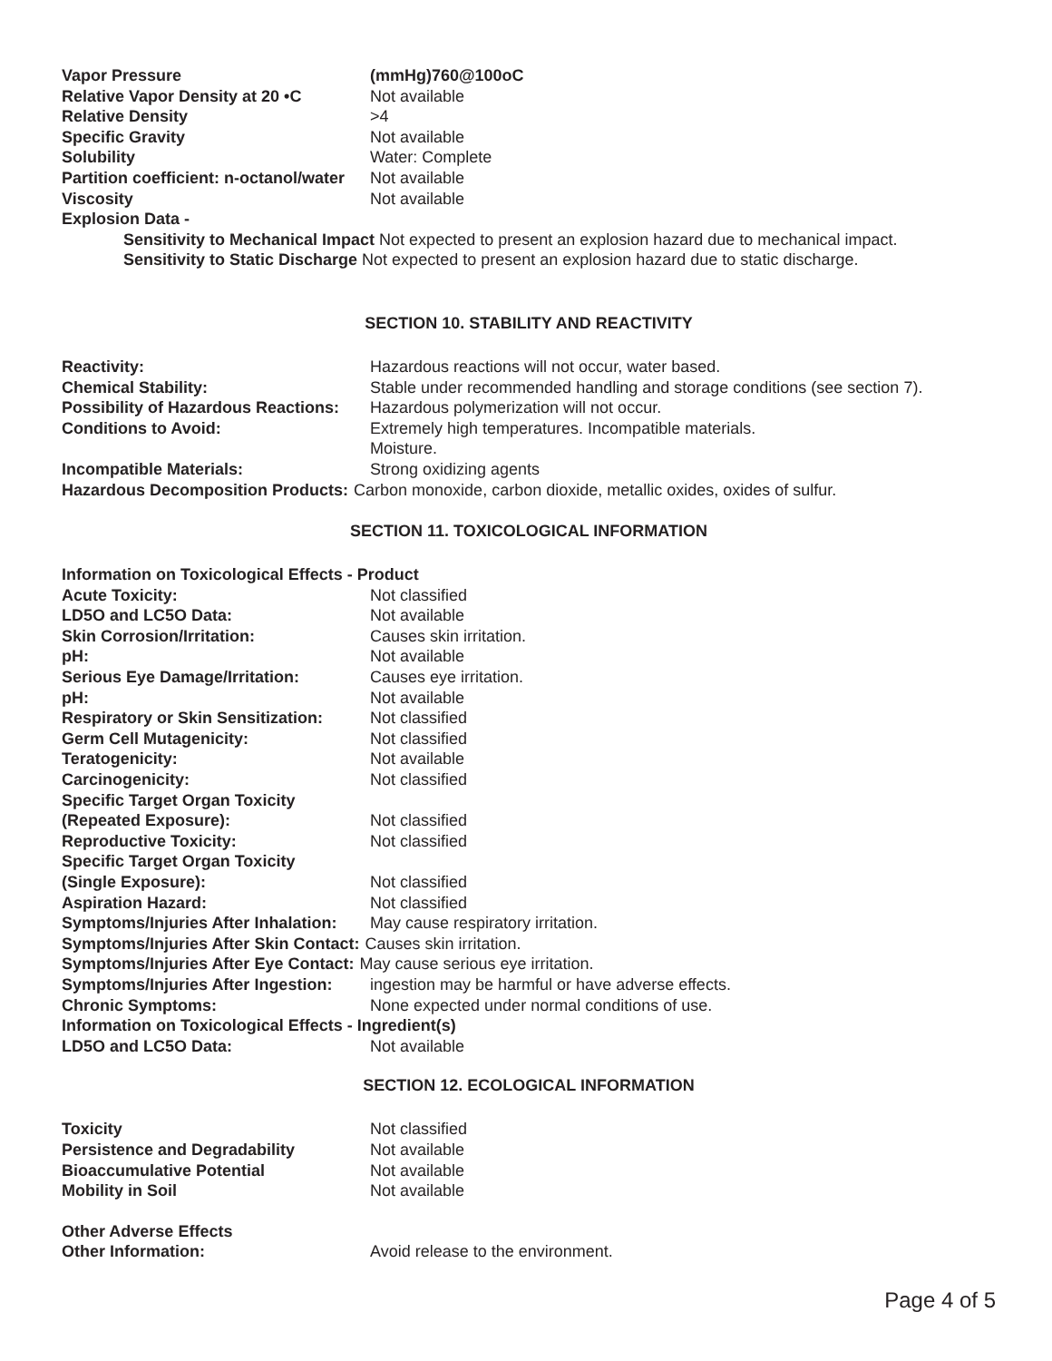Vapor Pressure (mmHg)760@100oC
Relative Vapor Density at 20 •C Not available
Relative Density >4
Specific Gravity Not available
Solubility Water: Complete
Partition coefficient: n-octanol/water Not available
Viscosity Not available
Explosion Data -
Sensitivity to Mechanical Impact Not expected to present an explosion hazard due to mechanical impact.
Sensitivity to Static Discharge Not expected to present an explosion hazard due to static discharge.
SECTION 10. STABILITY AND REACTIVITY
Reactivity: Hazardous reactions will not occur, water based.
Chemical Stability: Stable under recommended handling and storage conditions (see section 7).
Possibility of Hazardous Reactions: Hazardous polymerization will not occur.
Conditions to Avoid: Extremely high temperatures. Incompatible materials.
Moisture.
Incompatible Materials: Strong oxidizing agents
Hazardous Decomposition Products: Carbon monoxide, carbon dioxide, metallic oxides, oxides of sulfur.
SECTION 11. TOXICOLOGICAL INFORMATION
Information on Toxicological Effects - Product
Acute Toxicity: Not classified
LD5O and LC5O Data: Not available
Skin Corrosion/Irritation: Causes skin irritation.
pH: Not available
Serious Eye Damage/Irritation: Causes eye irritation.
pH: Not available
Respiratory or Skin Sensitization: Not classified
Germ Cell Mutagenicity: Not classified
Teratogenicity: Not available
Carcinogenicity: Not classified
Specific Target Organ Toxicity
(Repeated Exposure):
Not classified
Reproductive Toxicity: Not classified
Specific Target Organ Toxicity
(Single Exposure):
Not classified
Aspiration Hazard: Not classified
Symptoms/Injuries After Inhalation: May cause respiratory irritation.
Symptoms/Injuries After Skin Contact: Causes skin irritation.
Symptoms/Injuries After Eye Contact: May cause serious eye irritation.
Symptoms/Injuries After Ingestion: ingestion may be harmful or have adverse effects.
Chronic Symptoms: None expected under normal conditions of use.
Information on Toxicological Effects - Ingredient(s)
LD5O and LC5O Data: Not available
SECTION 12. ECOLOGICAL INFORMATION
Toxicity Not classified
Persistence and Degradability Not available
Bioaccumulative Potential Not available
Mobility in Soil Not available
Other Adverse Effects
Other Information: Avoid release to the environment.
Page 4 of 5